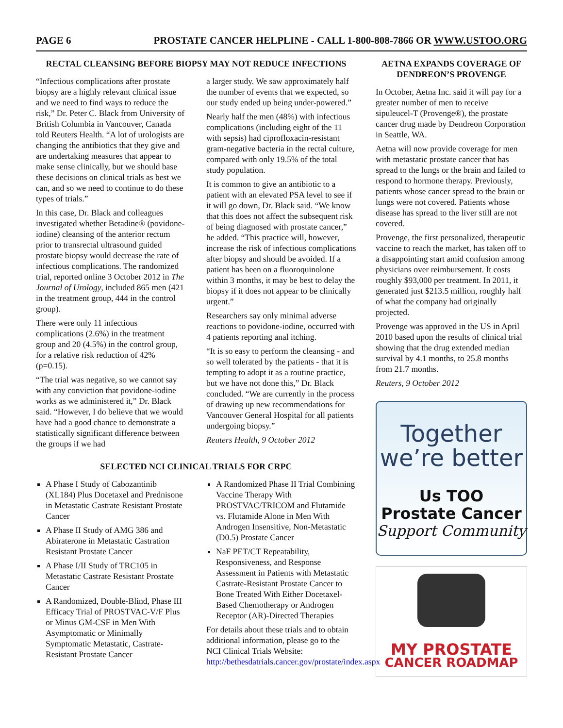PAGE 6 PROSTATE CANCER HELPLINE - CALL 1-800-808-7866 OR WWW.USTOO.ORG
RECTAL CLEANSING BEFORE BIOPSY MAY NOT REDUCE INFECTIONS
“Infectious complications after prostate biopsy are a highly relevant clinical issue and we need to find ways to reduce the risk,” Dr. Peter C. Black from University of British Columbia in Vancouver, Canada told Reuters Health. “A lot of urologists are changing the antibiotics that they give and are undertaking measures that appear to make sense clinically, but we should base these decisions on clinical trials as best we can, and so we need to continue to do these types of trials.”
In this case, Dr. Black and colleagues investigated whether Betadine® (povidone-iodine) cleansing of the anterior rectum prior to transrectal ultrasound guided prostate biopsy would decrease the rate of infectious complications. The randomized trial, reported online 3 October 2012 in The Journal of Urology, included 865 men (421 in the treatment group, 444 in the control group).
There were only 11 infectious complications (2.6%) in the treatment group and 20 (4.5%) in the control group, for a relative risk reduction of 42% (p=0.15).
“The trial was negative, so we cannot say with any conviction that povidone-iodine works as we administered it,” Dr. Black said. “However, I do believe that we would have had a good chance to demonstrate a statistically significant difference between the groups if we had
a larger study. We saw approximately half the number of events that we expected, so our study ended up being under-powered.”
Nearly half the men (48%) with infectious complications (including eight of the 11 with sepsis) had ciprofloxacin-resistant gram-negative bacteria in the rectal culture, compared with only 19.5% of the total study population.
It is common to give an antibiotic to a patient with an elevated PSA level to see if it will go down, Dr. Black said. “We know that this does not affect the subsequent risk of being diagnosed with prostate cancer,” he added. “This practice will, however, increase the risk of infectious complications after biopsy and should be avoided. If a patient has been on a fluoroquinolone within 3 months, it may be best to delay the biopsy if it does not appear to be clinically urgent.”
Researchers say only minimal adverse reactions to povidone-iodine, occurred with 4 patients reporting anal itching.
“It is so easy to perform the cleansing - and so well tolerated by the patients - that it is tempting to adopt it as a routine practice, but we have not done this,” Dr. Black concluded. “We are currently in the process of drawing up new recommendations for Vancouver General Hospital for all patients undergoing biopsy.”
Reuters Health, 9 October 2012
SELECTED NCI CLINICAL TRIALS FOR CRPC
A Phase I Study of Cabozantinib (XL184) Plus Docetaxel and Prednisone in Metastatic Castrate Resistant Prostate Cancer
A Phase II Study of AMG 386 and Abiraterone in Metastatic Castration Resistant Prostate Cancer
A Phase I/II Study of TRC105 in Metastatic Castrate Resistant Prostate Cancer
A Randomized, Double-Blind, Phase III Efficacy Trial of PROSTVAC-V/F Plus or Minus GM-CSF in Men With Asymptomatic or Minimally Symptomatic Metastatic, Castrate-Resistant Prostate Cancer
A Randomized Phase II Trial Combining Vaccine Therapy With PROSTVAC/TRICOM and Flutamide vs. Flutamide Alone in Men With Androgen Insensitive, Non-Metastatic (D0.5) Prostate Cancer
NaF PET/CT Repeatability, Responsiveness, and Response Assessment in Patients with Metastatic Castrate-Resistant Prostate Cancer to Bone Treated With Either Docetaxel-Based Chemotherapy or Androgen Receptor (AR)-Directed Therapies
For details about these trials and to obtain additional information, please go to the NCI Clinical Trials Website: http://bethesdatrials.cancer.gov/prostate/index.aspx
AETNA EXPANDS COVERAGE OF DENDREON’S PROVENGE
In October, Aetna Inc. said it will pay for a greater number of men to receive sipuleucel-T (Provenge®), the prostate cancer drug made by Dendreon Corporation in Seattle, WA.
Aetna will now provide coverage for men with metastatic prostate cancer that has spread to the lungs or the brain and failed to respond to hormone therapy. Previously, patients whose cancer spread to the brain or lungs were not covered. Patients whose disease has spread to the liver still are not covered.
Provenge, the first personalized, therapeutic vaccine to reach the market, has taken off to a disappointing start amid confusion among physicians over reimbursement. It costs roughly $93,000 per treatment. In 2011, it generated just $213.5 million, roughly half of what the company had originally projected.
Provenge was approved in the US in April 2010 based upon the results of clinical trial showing that the drug extended median survival by 4.1 months, to 25.8 months from 21.7 months.
Reuters, 9 October 2012
Together
we’re better
Us TOO
Prostate Cancer
Support Community
MY PROSTATE
CANCER ROADMAP